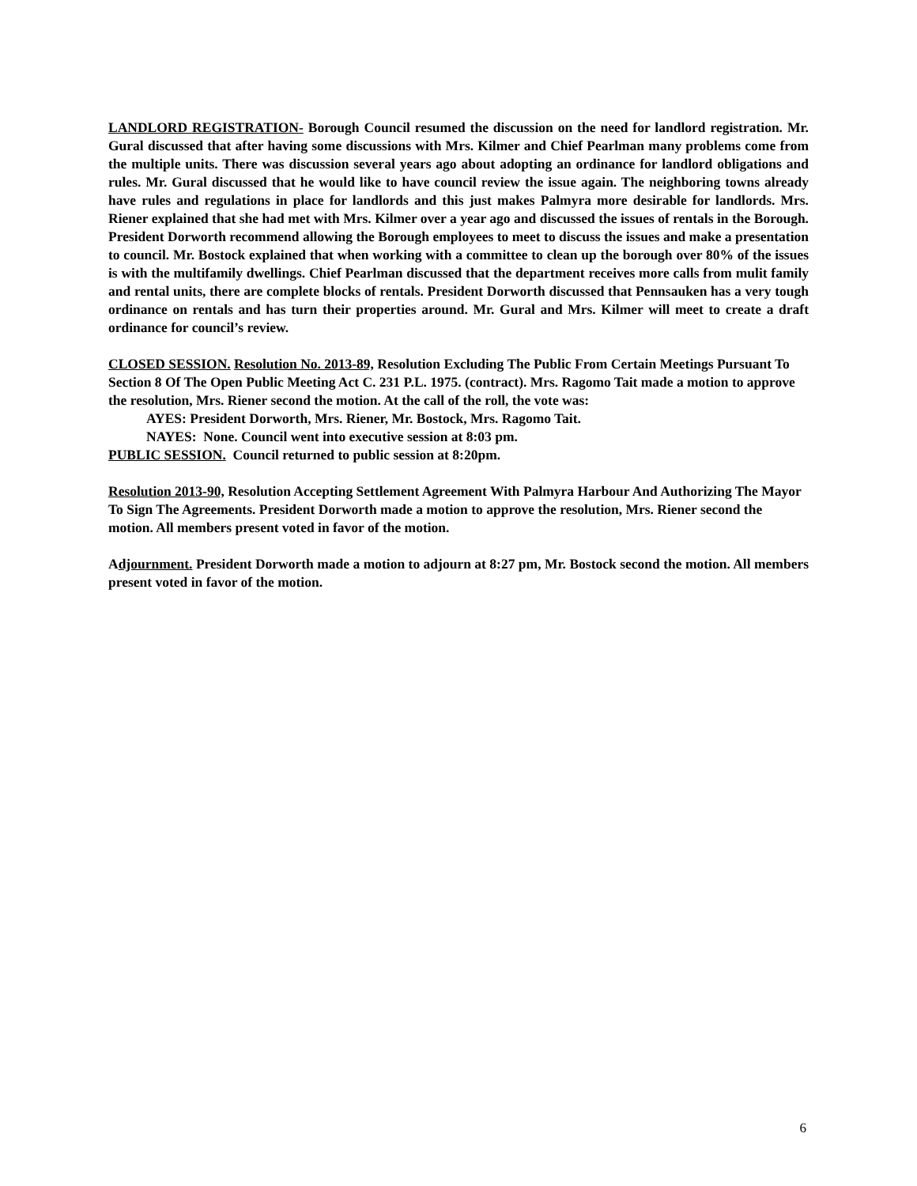LANDLORD REGISTRATION- Borough Council resumed the discussion on the need for landlord registration. Mr. Gural discussed that after having some discussions with Mrs. Kilmer and Chief Pearlman many problems come from the multiple units. There was discussion several years ago about adopting an ordinance for landlord obligations and rules. Mr. Gural discussed that he would like to have council review the issue again. The neighboring towns already have rules and regulations in place for landlords and this just makes Palmyra more desirable for landlords. Mrs. Riener explained that she had met with Mrs. Kilmer over a year ago and discussed the issues of rentals in the Borough. President Dorworth recommend allowing the Borough employees to meet to discuss the issues and make a presentation to council. Mr. Bostock explained that when working with a committee to clean up the borough over 80% of the issues is with the multifamily dwellings. Chief Pearlman discussed that the department receives more calls from mulit family and rental units, there are complete blocks of rentals. President Dorworth discussed that Pennsauken has a very tough ordinance on rentals and has turn their properties around. Mr. Gural and Mrs. Kilmer will meet to create a draft ordinance for council’s review.
CLOSED SESSION. Resolution No. 2013-89, Resolution Excluding The Public From Certain Meetings Pursuant To Section 8 Of The Open Public Meeting Act C. 231 P.L. 1975. (contract). Mrs. Ragomo Tait made a motion to approve the resolution, Mrs. Riener second the motion. At the call of the roll, the vote was:
AYES: President Dorworth, Mrs. Riener, Mr. Bostock, Mrs. Ragomo Tait.
NAYES: None. Council went into executive session at 8:03 pm.
PUBLIC SESSION. Council returned to public session at 8:20pm.
Resolution 2013-90, Resolution Accepting Settlement Agreement With Palmyra Harbour And Authorizing The Mayor To Sign The Agreements. President Dorworth made a motion to approve the resolution, Mrs. Riener second the motion. All members present voted in favor of the motion.
Adjournment. President Dorworth made a motion to adjourn at 8:27 pm, Mr. Bostock second the motion. All members present voted in favor of the motion.
6